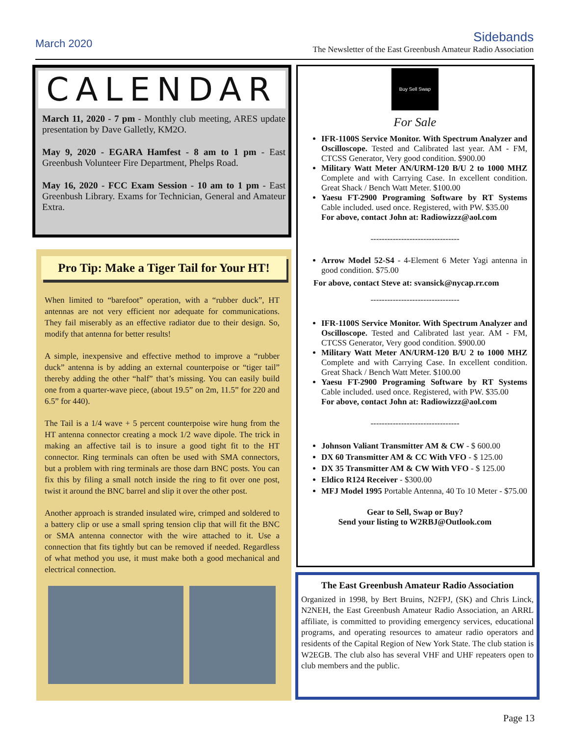March 2020
Sidebands
The Newsletter of the East Greenbush Amateur Radio Association
CALENDAR
March 11, 2020 - 7 pm - Monthly club meeting, ARES update presentation by Dave Galletly, KM2O.
May 9, 2020 - EGARA Hamfest - 8 am to 1 pm - East Greenbush Volunteer Fire Department, Phelps Road.
May 16, 2020 - FCC Exam Session - 10 am to 1 pm - East Greenbush Library. Exams for Technician, General and Amateur Extra.
Pro Tip: Make a Tiger Tail for Your HT!
When limited to “barefoot” operation, with a “rubber duck”, HT antennas are not very efficient nor adequate for communications. They fail miserably as an effective radiator due to their design. So, modify that antenna for better results!
A simple, inexpensive and effective method to improve a “rubber duck” antenna is by adding an external counterpoise or “tiger tail” thereby adding the other “half” that’s missing. You can easily build one from a quarter-wave piece, (about 19.5” on 2m, 11.5” for 220 and 6.5” for 440).
The Tail is a 1/4 wave + 5 percent counterpoise wire hung from the HT antenna connector creating a mock 1/2 wave dipole. The trick in making an affective tail is to insure a good tight fit to the HT connector. Ring terminals can often be used with SMA connectors, but a problem with ring terminals are those darn BNC posts. You can fix this by filing a small notch inside the ring to fit over one post, twist it around the BNC barrel and slip it over the other post.
Another approach is stranded insulated wire, crimped and soldered to a battery clip or use a small spring tension clip that will fit the BNC or SMA antenna connector with the wire attached to it. Use a connection that fits tightly but can be removed if needed. Regardless of what method you use, it must make both a good mechanical and electrical connection.
Buy Sell Swap
For Sale
IFR-1100S Service Monitor. With Spectrum Analyzer and Oscilloscope. Tested and Calibrated last year. AM - FM, CTCSS Generator, Very good condition. $900.00
Military Watt Meter AN/URM-120 B/U 2 to 1000 MHZ Complete and with Carrying Case. In excellent condition. Great Shack / Bench Watt Meter. $100.00
Yaesu FT-2900 Programing Software by RT Systems Cable included. used once. Registered, with PW. $35.00
For above, contact John at: Radiowizzz@aol.com
--------------------------------
Arrow Model 52-S4 - 4-Element 6 Meter Yagi antenna in good condition. $75.00
For above, contact Steve at: svansick@nycap.rr.com
--------------------------------
IFR-1100S Service Monitor. With Spectrum Analyzer and Oscilloscope. Tested and Calibrated last year. AM - FM, CTCSS Generator, Very good condition. $900.00
Military Watt Meter AN/URM-120 B/U 2 to 1000 MHZ Complete and with Carrying Case. In excellent condition. Great Shack / Bench Watt Meter. $100.00
Yaesu FT-2900 Programing Software by RT Systems Cable included. used once. Registered, with PW. $35.00
For above, contact John at: Radiowizzz@aol.com
--------------------------------
Johnson Valiant Transmitter AM & CW - $ 600.00
DX 60 Transmitter AM & CC With VFO - $ 125.00
DX 35 Transmitter AM & CW With VFO - $ 125.00
Eldico R124 Receiver - $300.00
MFJ Model 1995 Portable Antenna, 40 To 10 Meter - $75.00
Gear to Sell, Swap or Buy?
Send your listing to W2RBJ@Outlook.com
The East Greenbush Amateur Radio Association
Organized in 1998, by Bert Bruins, N2FPJ, (SK) and Chris Linck, N2NEH, the East Greenbush Amateur Radio Association, an ARRL affiliate, is committed to providing emergency services, educational programs, and operating resources to amateur radio operators and residents of the Capital Region of New York State. The club station is W2EGB. The club also has several VHF and UHF repeaters open to club members and the public.
Page 13